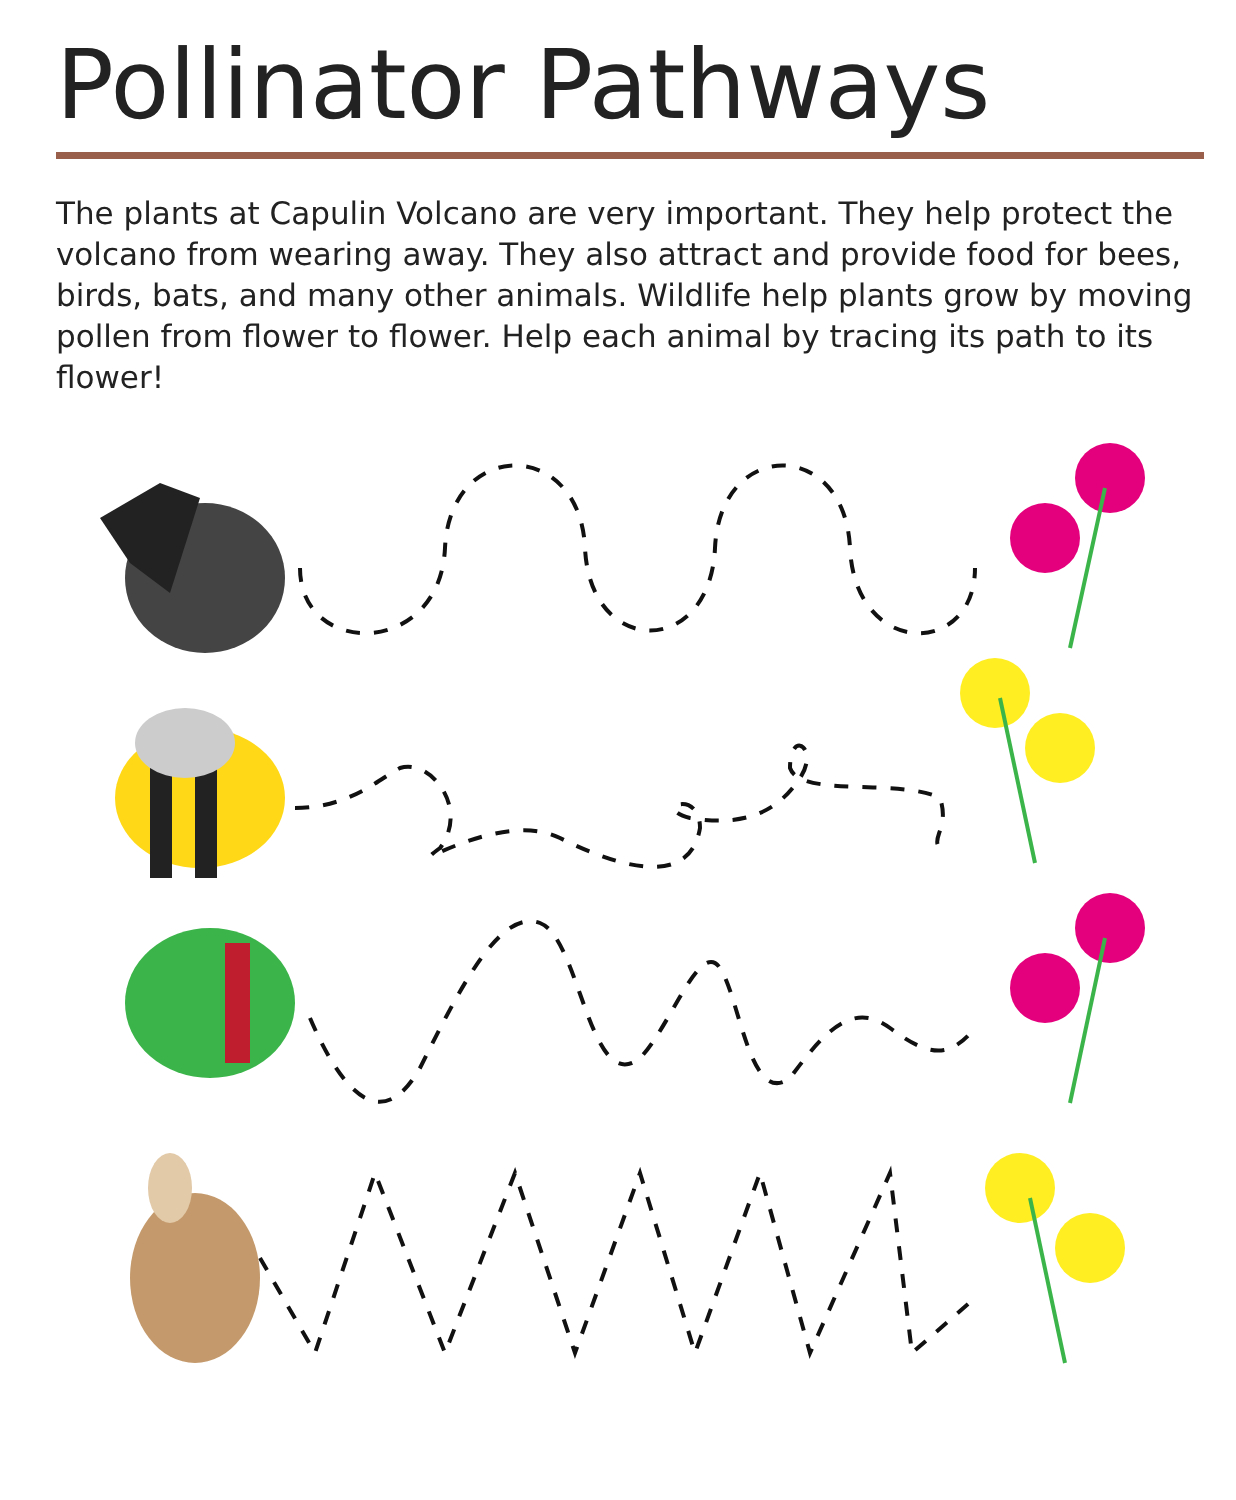Pollinator Pathways
The plants at Capulin Volcano are very important. They help protect the volcano from wearing away. They also attract and provide food for bees, birds, bats, and many other animals. Wildlife help plants grow by moving pollen from flower to flower. Help each animal by tracing its path to its flower!